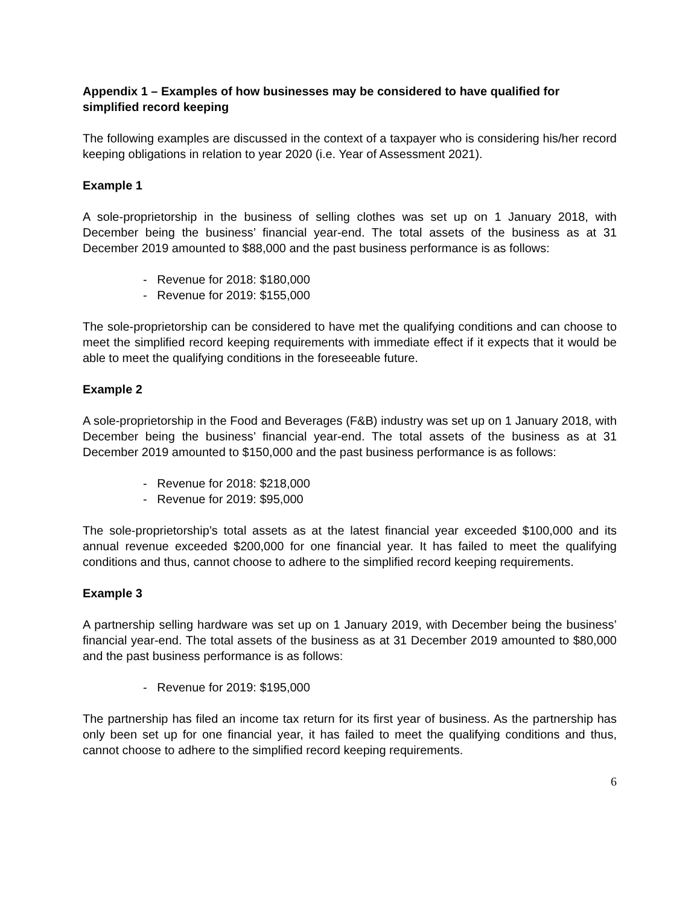Appendix 1 – Examples of how businesses may be considered to have qualified for simplified record keeping
The following examples are discussed in the context of a taxpayer who is considering his/her record keeping obligations in relation to year 2020 (i.e. Year of Assessment 2021).
Example 1
A sole-proprietorship in the business of selling clothes was set up on 1 January 2018, with December being the business’ financial year-end. The total assets of the business as at 31 December 2019 amounted to $88,000 and the past business performance is as follows:
- Revenue for 2018: $180,000
- Revenue for 2019: $155,000
The sole-proprietorship can be considered to have met the qualifying conditions and can choose to meet the simplified record keeping requirements with immediate effect if it expects that it would be able to meet the qualifying conditions in the foreseeable future.
Example 2
A sole-proprietorship in the Food and Beverages (F&B) industry was set up on 1 January 2018, with December being the business’ financial year-end. The total assets of the business as at 31 December 2019 amounted to $150,000 and the past business performance is as follows:
- Revenue for 2018: $218,000
- Revenue for 2019: $95,000
The sole-proprietorship’s total assets as at the latest financial year exceeded $100,000 and its annual revenue exceeded $200,000 for one financial year. It has failed to meet the qualifying conditions and thus, cannot choose to adhere to the simplified record keeping requirements.
Example 3
A partnership selling hardware was set up on 1 January 2019, with December being the business’ financial year-end. The total assets of the business as at 31 December 2019 amounted to $80,000 and the past business performance is as follows:
- Revenue for 2019: $195,000
The partnership has filed an income tax return for its first year of business. As the partnership has only been set up for one financial year, it has failed to meet the qualifying conditions and thus, cannot choose to adhere to the simplified record keeping requirements.
6